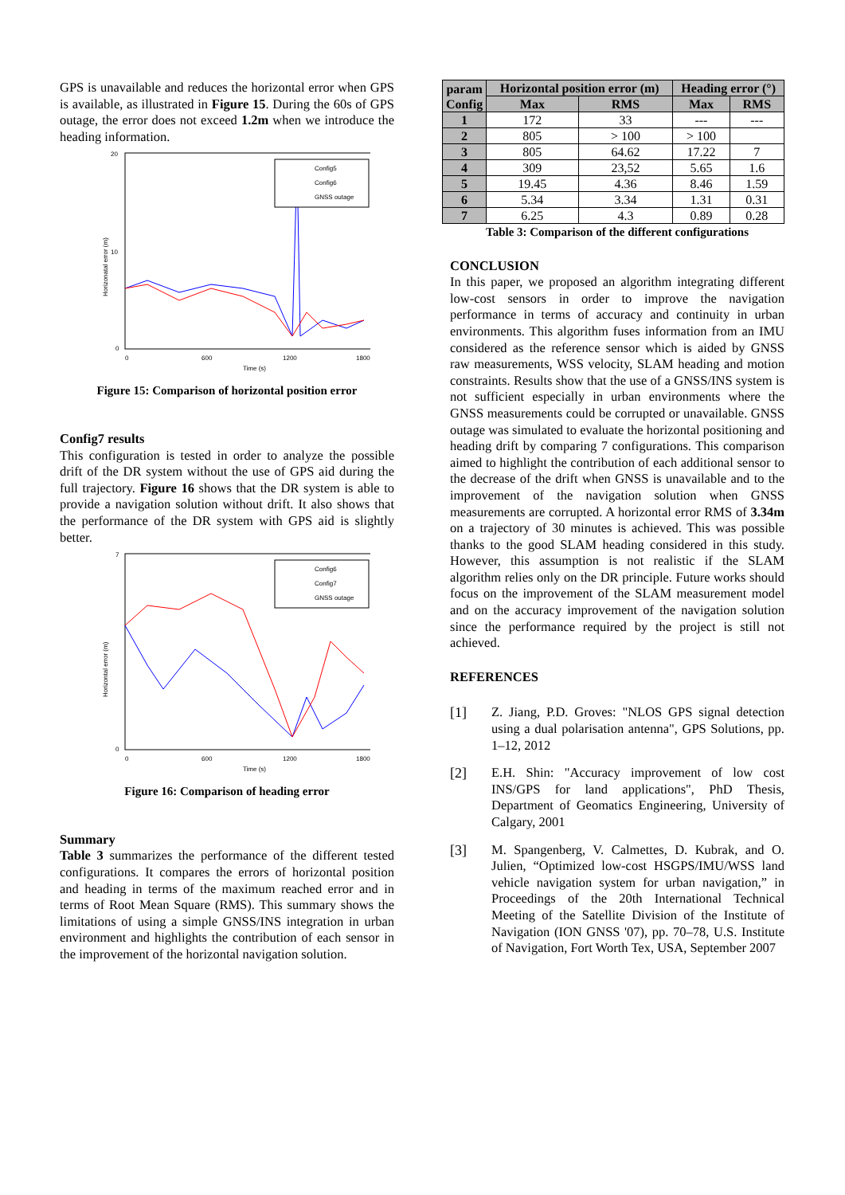GPS is unavailable and reduces the horizontal error when GPS is available, as illustrated in Figure 15. During the 60s of GPS outage, the error does not exceed 1.2m when we introduce the heading information.
Horizonatal error (m)
0
20
10
0
600
1200
1800
Time (s)
Config5
Config6
GNSS outage
Figure 15: Comparison of horizontal position error
Config7 results
This configuration is tested in order to analyze the possible drift of the DR system without the use of GPS aid during the full trajectory. Figure 16 shows that the DR system is able to provide a navigation solution without drift. It also shows that the performance of the DR system with GPS aid is slightly better.
Horizontal error (m)
0
7
0
600
1200
1800
Time (s)
Config6
Config7
GNSS outage
Figure 16: Comparison of heading error
Summary
Table 3 summarizes the performance of the different tested configurations. It compares the errors of horizontal position and heading in terms of the maximum reached error and in terms of Root Mean Square (RMS). This summary shows the limitations of using a simple GNSS/INS integration in urban environment and highlights the contribution of each sensor in the improvement of the horizontal navigation solution.
| param Config | Horizontal position error (m) | | Heading error (°) | |
| --- | --- | --- | --- | --- |
| | Max | RMS | Max | RMS |
| 1 | 172 | 33 | --- | --- |
| 2 | 805 | > 100 | > 100 | |
| 3 | 805 | 64.62 | 17.22 | 7 |
| 4 | 309 | 23,52 | 5.65 | 1.6 |
| 5 | 19.45 | 4.36 | 8.46 | 1.59 |
| 6 | 5.34 | 3.34 | 1.31 | 0.31 |
| 7 | 6.25 | 4.3 | 0.89 | 0.28 |
Table 3: Comparison of the different configurations
CONCLUSION
In this paper, we proposed an algorithm integrating different low-cost sensors in order to improve the navigation performance in terms of accuracy and continuity in urban environments. This algorithm fuses information from an IMU considered as the reference sensor which is aided by GNSS raw measurements, WSS velocity, SLAM heading and motion constraints. Results show that the use of a GNSS/INS system is not sufficient especially in urban environments where the GNSS measurements could be corrupted or unavailable. GNSS outage was simulated to evaluate the horizontal positioning and heading drift by comparing 7 configurations. This comparison aimed to highlight the contribution of each additional sensor to the decrease of the drift when GNSS is unavailable and to the improvement of the navigation solution when GNSS measurements are corrupted. A horizontal error RMS of 3.34m on a trajectory of 30 minutes is achieved. This was possible thanks to the good SLAM heading considered in this study. However, this assumption is not realistic if the SLAM algorithm relies only on the DR principle. Future works should focus on the improvement of the SLAM measurement model and on the accuracy improvement of the navigation solution since the performance required by the project is still not achieved.
REFERENCES
[1] Z. Jiang, P.D. Groves: "NLOS GPS signal detection using a dual polarisation antenna", GPS Solutions, pp. 1–12, 2012
[2] E.H. Shin: "Accuracy improvement of low cost INS/GPS for land applications", PhD Thesis, Department of Geomatics Engineering, University of Calgary, 2001
[3] M. Spangenberg, V. Calmettes, D. Kubrak, and O. Julien, “Optimized low-cost HSGPS/IMU/WSS land vehicle navigation system for urban navigation,” in Proceedings of the 20th International Technical Meeting of the Satellite Division of the Institute of Navigation (ION GNSS '07), pp. 70–78, U.S. Institute of Navigation, Fort Worth Tex, USA, September 2007